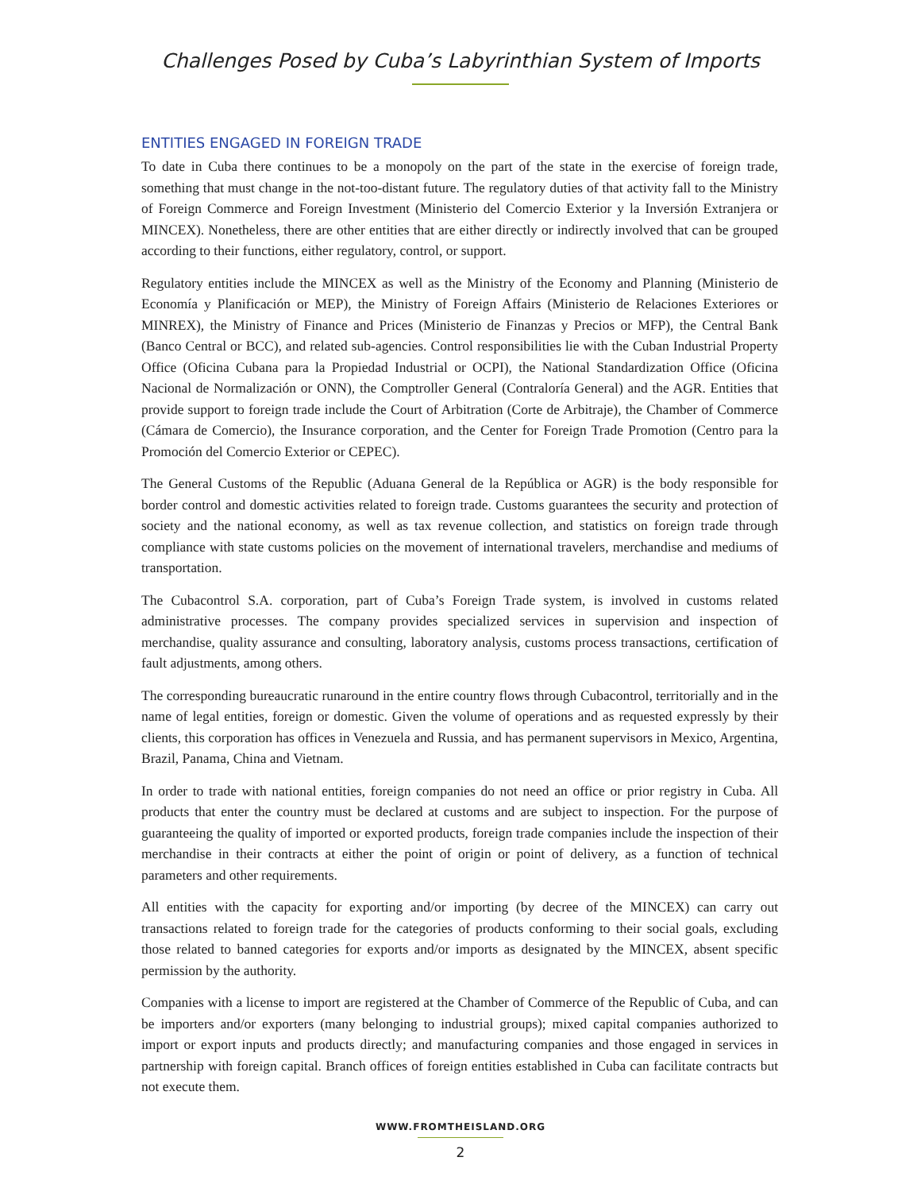Challenges Posed by Cuba’s Labyrinthian System of Imports
ENTITIES ENGAGED IN FOREIGN TRADE
To date in Cuba there continues to be a monopoly on the part of the state in the exercise of foreign trade, something that must change in the not-too-distant future. The regulatory duties of that activity fall to the Ministry of Foreign Commerce and Foreign Investment (Ministerio del Comercio Exterior y la Inversión Extranjera or MINCEX). Nonetheless, there are other entities that are either directly or indirectly involved that can be grouped according to their functions, either regulatory, control, or support.
Regulatory entities include the MINCEX as well as the Ministry of the Economy and Planning (Ministerio de Economía y Planificación or MEP), the Ministry of Foreign Affairs (Ministerio de Relaciones Exteriores or MINREX), the Ministry of Finance and Prices (Ministerio de Finanzas y Precios or MFP), the Central Bank (Banco Central or BCC), and related sub-agencies. Control responsibilities lie with the Cuban Industrial Property Office (Oficina Cubana para la Propiedad Industrial or OCPI), the National Standardization Office (Oficina Nacional de Normalización or ONN), the Comptroller General (Contraloría General) and the AGR. Entities that provide support to foreign trade include the Court of Arbitration (Corte de Arbitraje), the Chamber of Commerce (Cámara de Comercio), the Insurance corporation, and the Center for Foreign Trade Promotion (Centro para la Promoción del Comercio Exterior or CEPEC).
The General Customs of the Republic (Aduana General de la República or AGR) is the body responsible for border control and domestic activities related to foreign trade. Customs guarantees the security and protection of society and the national economy, as well as tax revenue collection, and statistics on foreign trade through compliance with state customs policies on the movement of international travelers, merchandise and mediums of transportation.
The Cubacontrol S.A. corporation, part of Cuba’s Foreign Trade system, is involved in customs related administrative processes. The company provides specialized services in supervision and inspection of merchandise, quality assurance and consulting, laboratory analysis, customs process transactions, certification of fault adjustments, among others.
The corresponding bureaucratic runaround in the entire country flows through Cubacontrol, territorially and in the name of legal entities, foreign or domestic. Given the volume of operations and as requested expressly by their clients, this corporation has offices in Venezuela and Russia, and has permanent supervisors in Mexico, Argentina, Brazil, Panama, China and Vietnam.
In order to trade with national entities, foreign companies do not need an office or prior registry in Cuba. All products that enter the country must be declared at customs and are subject to inspection. For the purpose of guaranteeing the quality of imported or exported products, foreign trade companies include the inspection of their merchandise in their contracts at either the point of origin or point of delivery, as a function of technical parameters and other requirements.
All entities with the capacity for exporting and/or importing (by decree of the MINCEX) can carry out transactions related to foreign trade for the categories of products conforming to their social goals, excluding those related to banned categories for exports and/or imports as designated by the MINCEX, absent specific permission by the authority.
Companies with a license to import are registered at the Chamber of Commerce of the Republic of Cuba, and can be importers and/or exporters (many belonging to industrial groups); mixed capital companies authorized to import or export inputs and products directly; and manufacturing companies and those engaged in services in partnership with foreign capital. Branch offices of foreign entities established in Cuba can facilitate contracts but not execute them.
WWW.FROMTHEISLAND.ORG
2